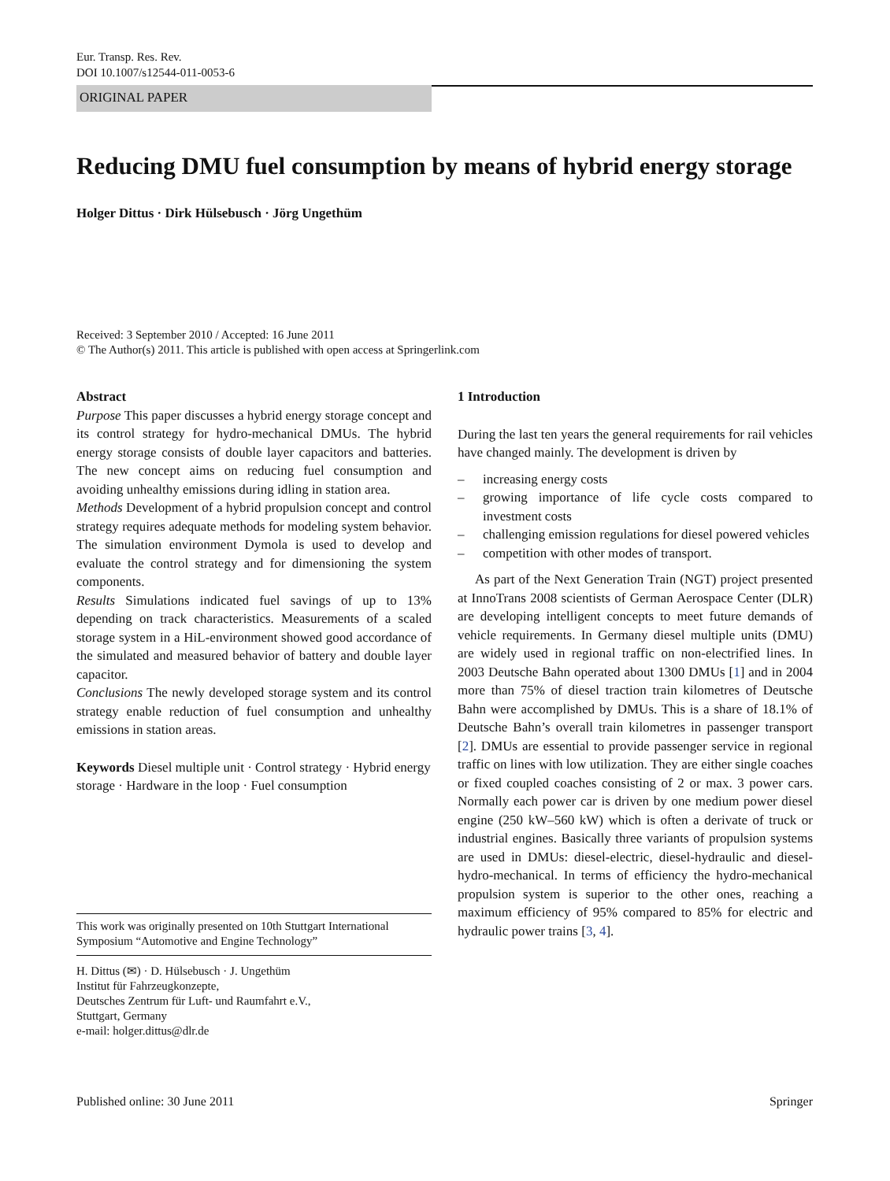Eur. Transp. Res. Rev.
DOI 10.1007/s12544-011-0053-6
ORIGINAL PAPER
Reducing DMU fuel consumption by means of hybrid energy storage
Holger Dittus · Dirk Hülsebusch · Jörg Ungethüm
Received: 3 September 2010 / Accepted: 16 June 2011
© The Author(s) 2011. This article is published with open access at Springerlink.com
Abstract
Purpose This paper discusses a hybrid energy storage concept and its control strategy for hydro-mechanical DMUs. The hybrid energy storage consists of double layer capacitors and batteries. The new concept aims on reducing fuel consumption and avoiding unhealthy emissions during idling in station area.
Methods Development of a hybrid propulsion concept and control strategy requires adequate methods for modeling system behavior. The simulation environment Dymola is used to develop and evaluate the control strategy and for dimensioning the system components.
Results Simulations indicated fuel savings of up to 13% depending on track characteristics. Measurements of a scaled storage system in a HiL-environment showed good accordance of the simulated and measured behavior of battery and double layer capacitor.
Conclusions The newly developed storage system and its control strategy enable reduction of fuel consumption and unhealthy emissions in station areas.
Keywords Diesel multiple unit · Control strategy · Hybrid energy storage · Hardware in the loop · Fuel consumption
This work was originally presented on 10th Stuttgart International Symposium “Automotive and Engine Technology”
H. Dittus (✉) · D. Hülsebusch · J. Ungethüm
Institut für Fahrzeugkonzepte,
Deutsches Zentrum für Luft- und Raumfahrt e.V.,
Stuttgart, Germany
e-mail: holger.dittus@dlr.de
1 Introduction
During the last ten years the general requirements for rail vehicles have changed mainly. The development is driven by
– increasing energy costs
– growing importance of life cycle costs compared to investment costs
– challenging emission regulations for diesel powered vehicles
– competition with other modes of transport.
As part of the Next Generation Train (NGT) project presented at InnoTrans 2008 scientists of German Aerospace Center (DLR) are developing intelligent concepts to meet future demands of vehicle requirements. In Germany diesel multiple units (DMU) are widely used in regional traffic on non-electrified lines. In 2003 Deutsche Bahn operated about 1300 DMUs [1] and in 2004 more than 75% of diesel traction train kilometres of Deutsche Bahn were accomplished by DMUs. This is a share of 18.1% of Deutsche Bahn’s overall train kilometres in passenger transport [2]. DMUs are essential to provide passenger service in regional traffic on lines with low utilization. They are either single coaches or fixed coupled coaches consisting of 2 or max. 3 power cars. Normally each power car is driven by one medium power diesel engine (250 kW–560 kW) which is often a derivate of truck or industrial engines. Basically three variants of propulsion systems are used in DMUs: diesel-electric, diesel-hydraulic and diesel-hydro-mechanical. In terms of efficiency the hydro-mechanical propulsion system is superior to the other ones, reaching a maximum efficiency of 95% compared to 85% for electric and hydraulic power trains [3, 4].
Published online: 30 June 2011 Springer